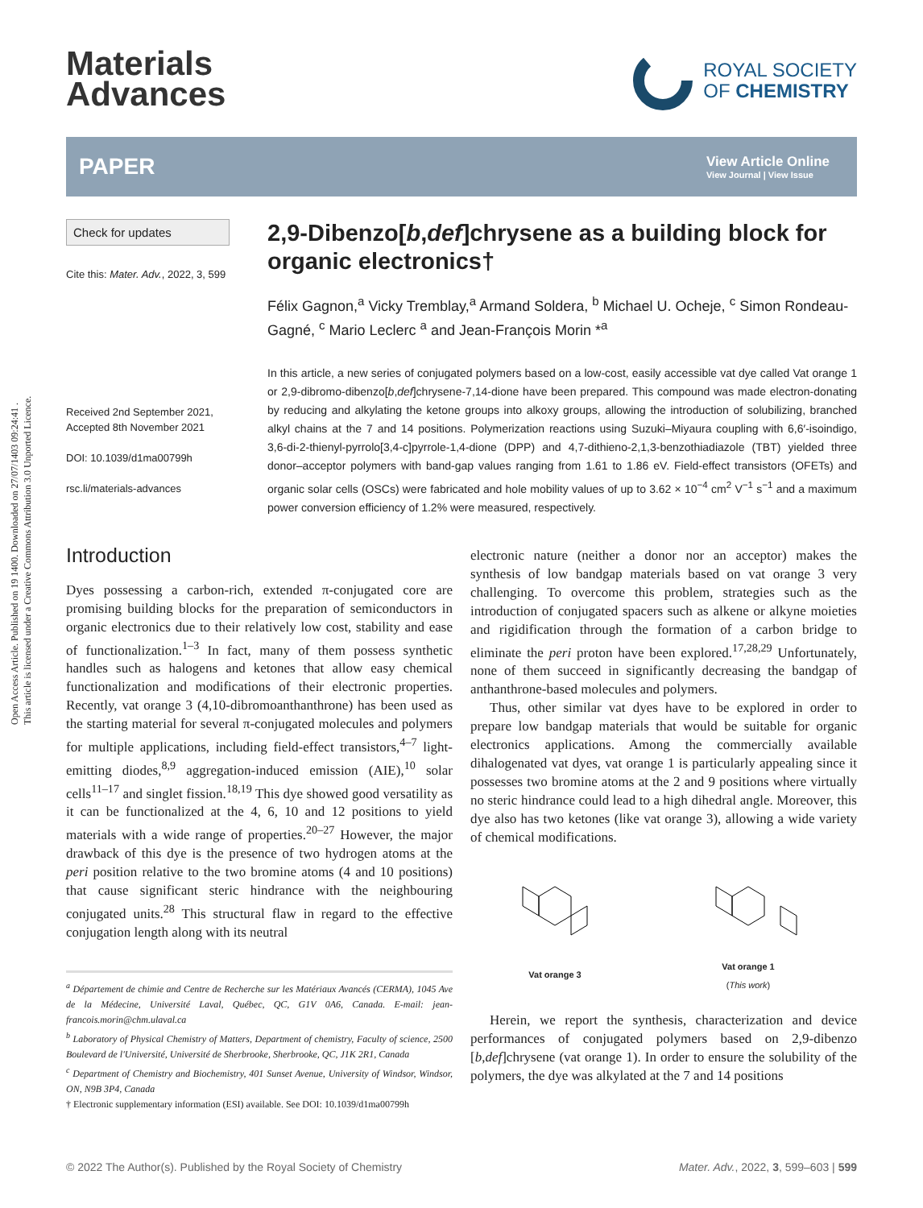Open Access Article. Published on 19 1400. Downloaded on 27/07/1403 09:24:41 .
This article is licensed under a Creative Commons Attribution 3.0 Unported Licence.
Materials
Advances
ROYAL SOCIETY
OF CHEMISTRY
PAPER
View Article Online
View Journal | View Issue
Check for updates
Cite this: Mater. Adv., 2022, 3, 599
Received 2nd September 2021,
Accepted 8th November 2021
DOI: 10.1039/d1ma00799h
rsc.li/materials-advances
2,9-Dibenzo[b,def]chrysene as a building block for organic electronics†
Félix Gagnon,<sup>a</sup> Vicky Tremblay,<sup>a</sup> Armand Soldera, <sup>b</sup> Michael U. Ocheje, <sup>c</sup> Simon Rondeau-Gagné, <sup>c</sup> Mario Leclerc <sup>a</sup> and Jean-François Morin *<sup>a</sup>
In this article, a new series of conjugated polymers based on a low-cost, easily accessible vat dye called Vat orange 1 or 2,9-dibromo-dibenzo[b,def]chrysene-7,14-dione have been prepared. This compound was made electron-donating by reducing and alkylating the ketone groups into alkoxy groups, allowing the introduction of solubilizing, branched alkyl chains at the 7 and 14 positions. Polymerization reactions using Suzuki–Miyaura coupling with 6,6′-isoindigo, 3,6-di-2-thienyl-pyrrolo[3,4-c]pyrrole-1,4-dione (DPP) and 4,7-dithieno-2,1,3-benzothiadiazole (TBT) yielded three donor–acceptor polymers with band-gap values ranging from 1.61 to 1.86 eV. Field-effect transistors (OFETs) and organic solar cells (OSCs) were fabricated and hole mobility values of up to 3.62 × 10<sup>−4</sup> cm<sup>2</sup> V<sup>−1</sup> s<sup>−1</sup> and a maximum power conversion efficiency of 1.2% were measured, respectively.
Introduction
Dyes possessing a carbon-rich, extended π-conjugated core are promising building blocks for the preparation of semiconductors in organic electronics due to their relatively low cost, stability and ease of functionalization.<sup>1–3</sup> In fact, many of them possess synthetic handles such as halogens and ketones that allow easy chemical functionalization and modifications of their electronic properties. Recently, vat orange 3 (4,10-dibromoanthanthrone) has been used as the starting material for several π-conjugated molecules and polymers for multiple applications, including field-effect transistors,<sup>4–7</sup> light-emitting diodes,<sup>8,9</sup> aggregation-induced emission (AIE),<sup>10</sup> solar cells<sup>11–17</sup> and singlet fission.<sup>18,19</sup> This dye showed good versatility as it can be functionalized at the 4, 6, 10 and 12 positions to yield materials with a wide range of properties.<sup>20–27</sup> However, the major drawback of this dye is the presence of two hydrogen atoms at the peri position relative to the two bromine atoms (4 and 10 positions) that cause significant steric hindrance with the neighbouring conjugated units.<sup>28</sup> This structural flaw in regard to the effective conjugation length along with its neutral
<sup>a</sup> Département de chimie and Centre de Recherche sur les Matériaux Avancés (CERMA), 1045 Ave de la Médecine, Université Laval, Québec, QC, G1V 0A6, Canada. E-mail: jean-francois.morin@chm.ulaval.ca
<sup>b</sup> Laboratory of Physical Chemistry of Matters, Department of chemistry, Faculty of science, 2500 Boulevard de l'Université, Université de Sherbrooke, Sherbrooke, QC, J1K 2R1, Canada
<sup>c</sup> Department of Chemistry and Biochemistry, 401 Sunset Avenue, University of Windsor, Windsor, ON, N9B 3P4, Canada
† Electronic supplementary information (ESI) available. See DOI: 10.1039/d1ma00799h
electronic nature (neither a donor nor an acceptor) makes the synthesis of low bandgap materials based on vat orange 3 very challenging. To overcome this problem, strategies such as the introduction of conjugated spacers such as alkene or alkyne moieties and rigidification through the formation of a carbon bridge to eliminate the peri proton have been explored.<sup>17,28,29</sup> Unfortunately, none of them succeed in significantly decreasing the bandgap of anthanthrone-based molecules and polymers.
Thus, other similar vat dyes have to be explored in order to prepare low bandgap materials that would be suitable for organic electronics applications. Among the commercially available dihalogenated vat dyes, vat orange 1 is particularly appealing since it possesses two bromine atoms at the 2 and 9 positions where virtually no steric hindrance could lead to a high dihedral angle. Moreover, this dye also has two ketones (like vat orange 3), allowing a wide variety of chemical modifications.
Vat orange 3
Vat orange 1
(This work)
Herein, we report the synthesis, characterization and device performances of conjugated polymers based on 2,9-dibenzo [b,def]chrysene (vat orange 1). In order to ensure the solubility of the polymers, the dye was alkylated at the 7 and 14 positions
© 2022 The Author(s). Published by the Royal Society of Chemistry Mater. Adv., 2022, 3, 599–603 | 599